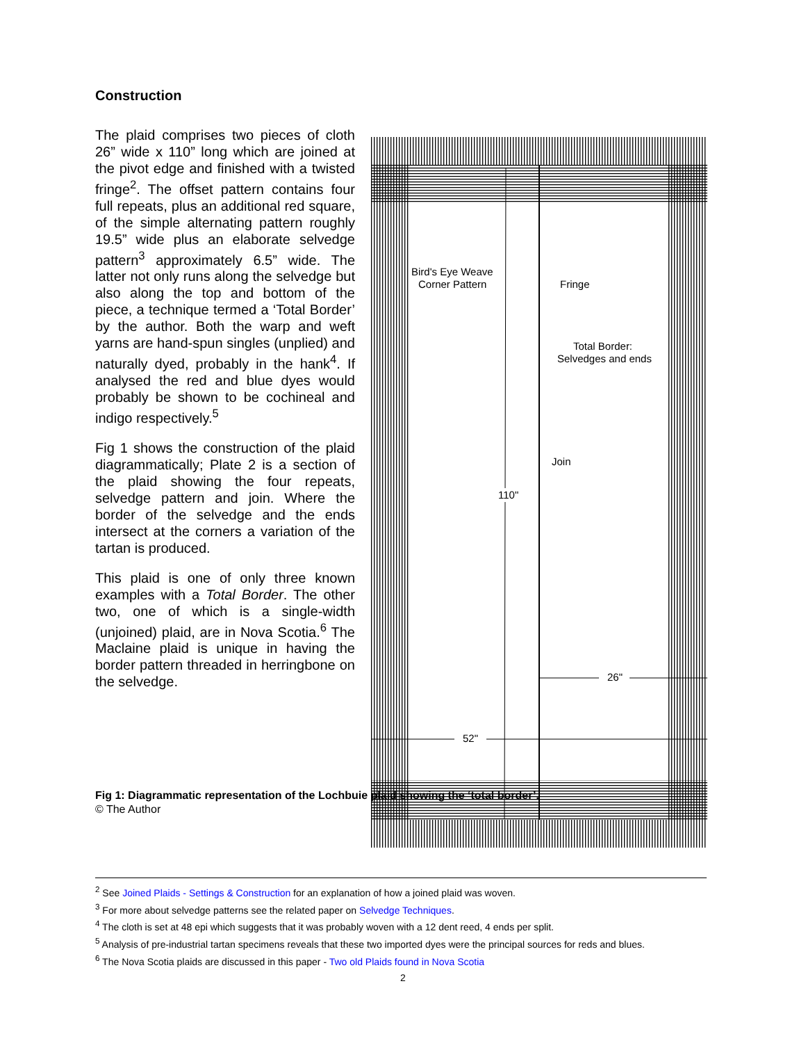Construction
The plaid comprises two pieces of cloth 26” wide x 110” long which are joined at the pivot edge and finished with a twisted fringe<sup>2</sup>. The offset pattern contains four full repeats, plus an additional red square, of the simple alternating pattern roughly 19.5” wide plus an elaborate selvedge pattern<sup>3</sup> approximately 6.5” wide. The latter not only runs along the selvedge but also along the top and bottom of the piece, a technique termed a ‘Total Border’ by the author. Both the warp and weft yarns are hand-spun singles (unplied) and naturally dyed, probably in the hank<sup>4</sup>. If analysed the red and blue dyes would probably be shown to be cochineal and indigo respectively.<sup>5</sup>
Fig 1 shows the construction of the plaid diagrammatically; Plate 2 is a section of the plaid showing the four repeats, selvedge pattern and join. Where the border of the selvedge and the ends intersect at the corners a variation of the tartan is produced.
This plaid is one of only three known examples with a Total Border. The other two, one of which is a single-width (unjoined) plaid, are in Nova Scotia.<sup>6</sup> The Maclaine plaid is unique in having the border pattern threaded in herringbone on the selvedge.
Fig 1: Diagrammatic representation of the Lochbuie plaid showing the ‘total border’.
© The Author
110"
Bird's Eye Weave
Corner Pattern
Fringe
Total Border:
Selvedges and ends
Join
26"
52"
<sup>2</sup> See Joined Plaids - Settings & Construction for an explanation of how a joined plaid was woven.
<sup>3</sup> For more about selvedge patterns see the related paper on Selvedge Techniques.
<sup>4</sup> The cloth is set at 48 epi which suggests that it was probably woven with a 12 dent reed, 4 ends per split.
<sup>5</sup> Analysis of pre-industrial tartan specimens reveals that these two imported dyes were the principal sources for reds and blues.
<sup>6</sup> The Nova Scotia plaids are discussed in this paper - Two old Plaids found in Nova Scotia
2